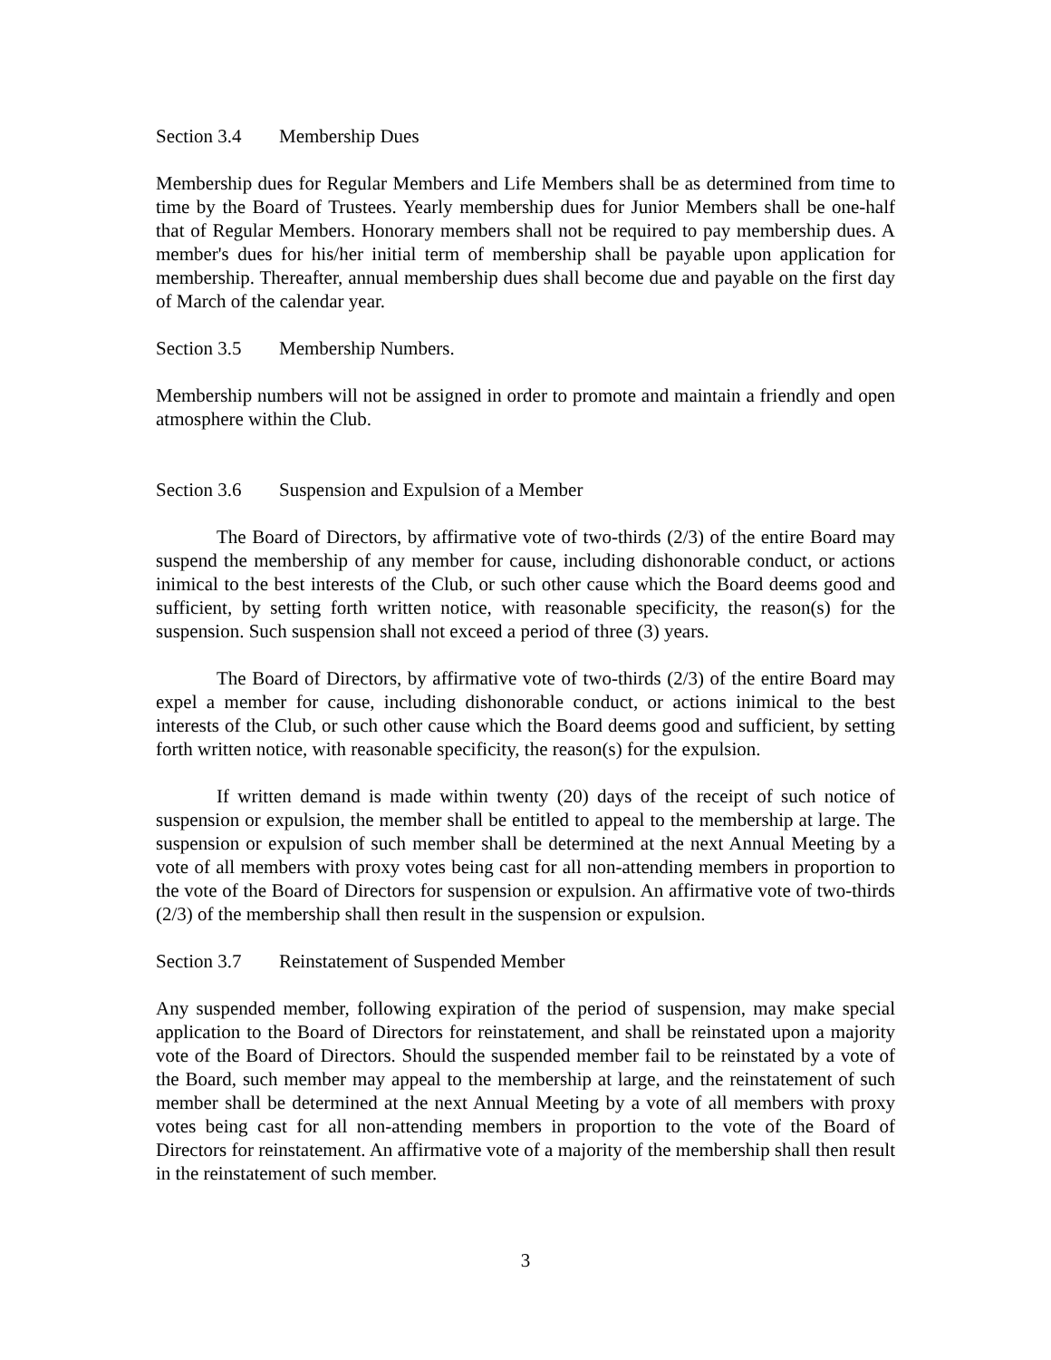Section 3.4 Membership Dues
Membership dues for Regular Members and Life Members shall be as determined from time to time by the Board of Trustees. Yearly membership dues for Junior Members shall be one-half that of Regular Members. Honorary members shall not be required to pay membership dues. A member's dues for his/her initial term of membership shall be payable upon application for membership. Thereafter, annual membership dues shall become due and payable on the first day of March of the calendar year.
Section 3.5 Membership Numbers.
Membership numbers will not be assigned in order to promote and maintain a friendly and open atmosphere within the Club.
Section 3.6 Suspension and Expulsion of a Member
The Board of Directors, by affirmative vote of two-thirds (2/3) of the entire Board may suspend the membership of any member for cause, including dishonorable conduct, or actions inimical to the best interests of the Club, or such other cause which the Board deems good and sufficient, by setting forth written notice, with reasonable specificity, the reason(s) for the suspension. Such suspension shall not exceed a period of three (3) years.
The Board of Directors, by affirmative vote of two-thirds (2/3) of the entire Board may expel a member for cause, including dishonorable conduct, or actions inimical to the best interests of the Club, or such other cause which the Board deems good and sufficient, by setting forth written notice, with reasonable specificity, the reason(s) for the expulsion.
If written demand is made within twenty (20) days of the receipt of such notice of suspension or expulsion, the member shall be entitled to appeal to the membership at large. The suspension or expulsion of such member shall be determined at the next Annual Meeting by a vote of all members with proxy votes being cast for all non-attending members in proportion to the vote of the Board of Directors for suspension or expulsion. An affirmative vote of two-thirds (2/3) of the membership shall then result in the suspension or expulsion.
Section 3.7 Reinstatement of Suspended Member
Any suspended member, following expiration of the period of suspension, may make special application to the Board of Directors for reinstatement, and shall be reinstated upon a majority vote of the Board of Directors. Should the suspended member fail to be reinstated by a vote of the Board, such member may appeal to the membership at large, and the reinstatement of such member shall be determined at the next Annual Meeting by a vote of all members with proxy votes being cast for all non-attending members in proportion to the vote of the Board of Directors for reinstatement. An affirmative vote of a majority of the membership shall then result in the reinstatement of such member.
3